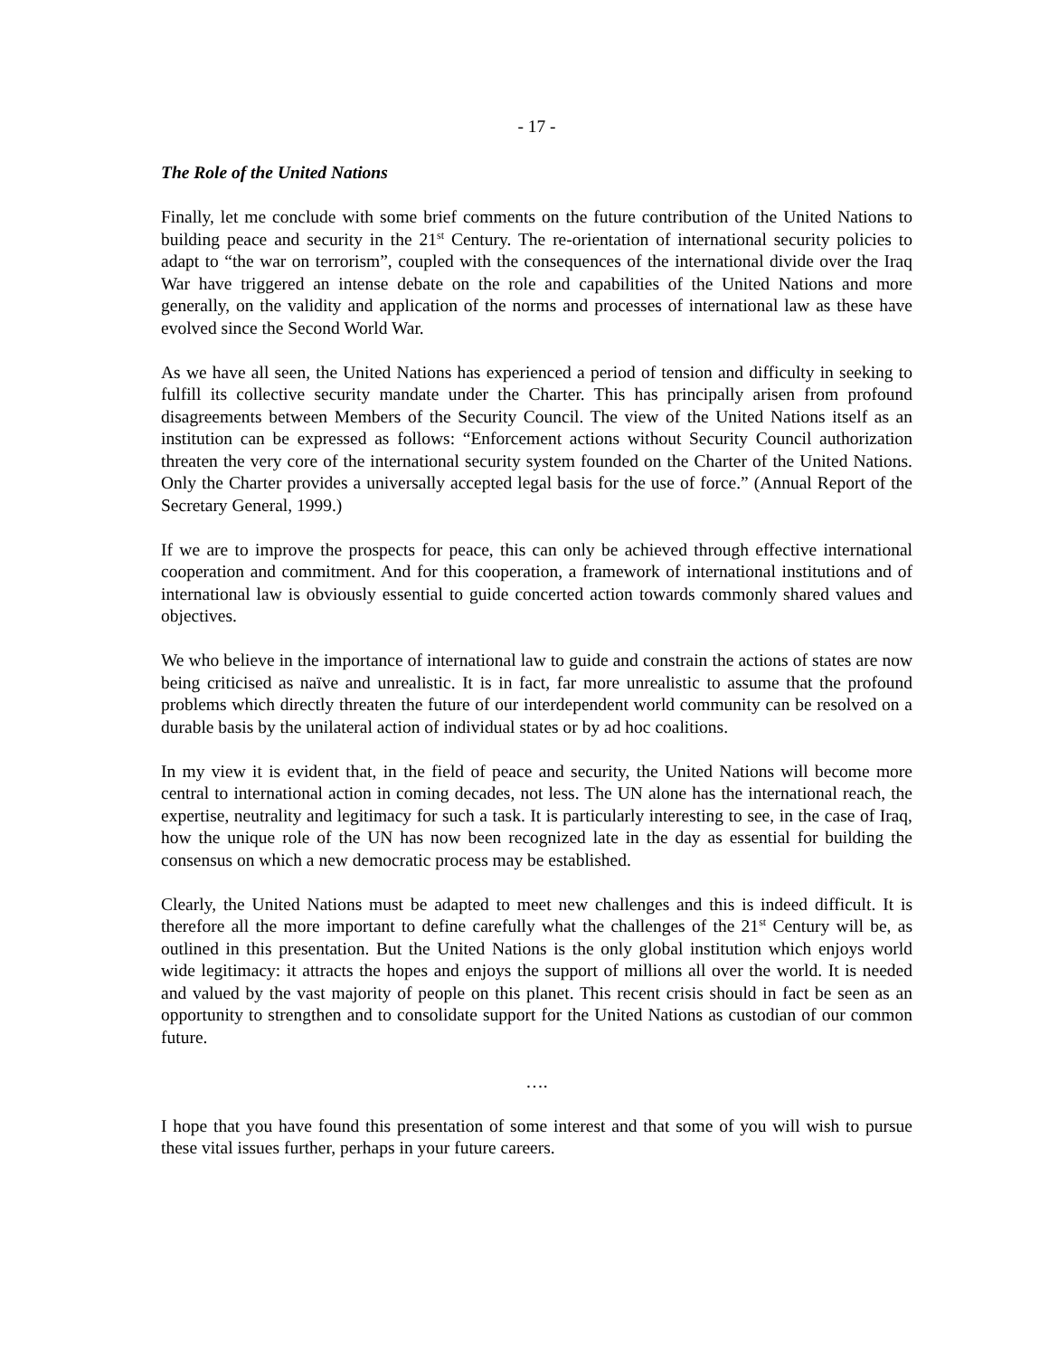- 17 -
The Role of the United Nations
Finally, let me conclude with some brief comments on the future contribution of the United Nations to building peace and security in the 21<sup>st</sup> Century. The re-orientation of international security policies to adapt to “the war on terrorism”, coupled with the consequences of the international divide over the Iraq War have triggered an intense debate on the role and capabilities of the United Nations and more generally, on the validity and application of the norms and processes of international law as these have evolved since the Second World War.
As we have all seen, the United Nations has experienced a period of tension and difficulty in seeking to fulfill its collective security mandate under the Charter. This has principally arisen from profound disagreements between Members of the Security Council. The view of the United Nations itself as an institution can be expressed as follows: “Enforcement actions without Security Council authorization threaten the very core of the international security system founded on the Charter of the United Nations. Only the Charter provides a universally accepted legal basis for the use of force.” (Annual Report of the Secretary General, 1999.)
If we are to improve the prospects for peace, this can only be achieved through effective international cooperation and commitment. And for this cooperation, a framework of international institutions and of international law is obviously essential to guide concerted action towards commonly shared values and objectives.
We who believe in the importance of international law to guide and constrain the actions of states are now being criticised as naïve and unrealistic. It is in fact, far more unrealistic to assume that the profound problems which directly threaten the future of our interdependent world community can be resolved on a durable basis by the unilateral action of individual states or by ad hoc coalitions.
In my view it is evident that, in the field of peace and security, the United Nations will become more central to international action in coming decades, not less. The UN alone has the international reach, the expertise, neutrality and legitimacy for such a task. It is particularly interesting to see, in the case of Iraq, how the unique role of the UN has now been recognized late in the day as essential for building the consensus on which a new democratic process may be established.
Clearly, the United Nations must be adapted to meet new challenges and this is indeed difficult. It is therefore all the more important to define carefully what the challenges of the 21<sup>st</sup> Century will be, as outlined in this presentation. But the United Nations is the only global institution which enjoys world wide legitimacy: it attracts the hopes and enjoys the support of millions all over the world. It is needed and valued by the vast majority of people on this planet. This recent crisis should in fact be seen as an opportunity to strengthen and to consolidate support for the United Nations as custodian of our common future.
….
I hope that you have found this presentation of some interest and that some of you will wish to pursue these vital issues further, perhaps in your future careers.